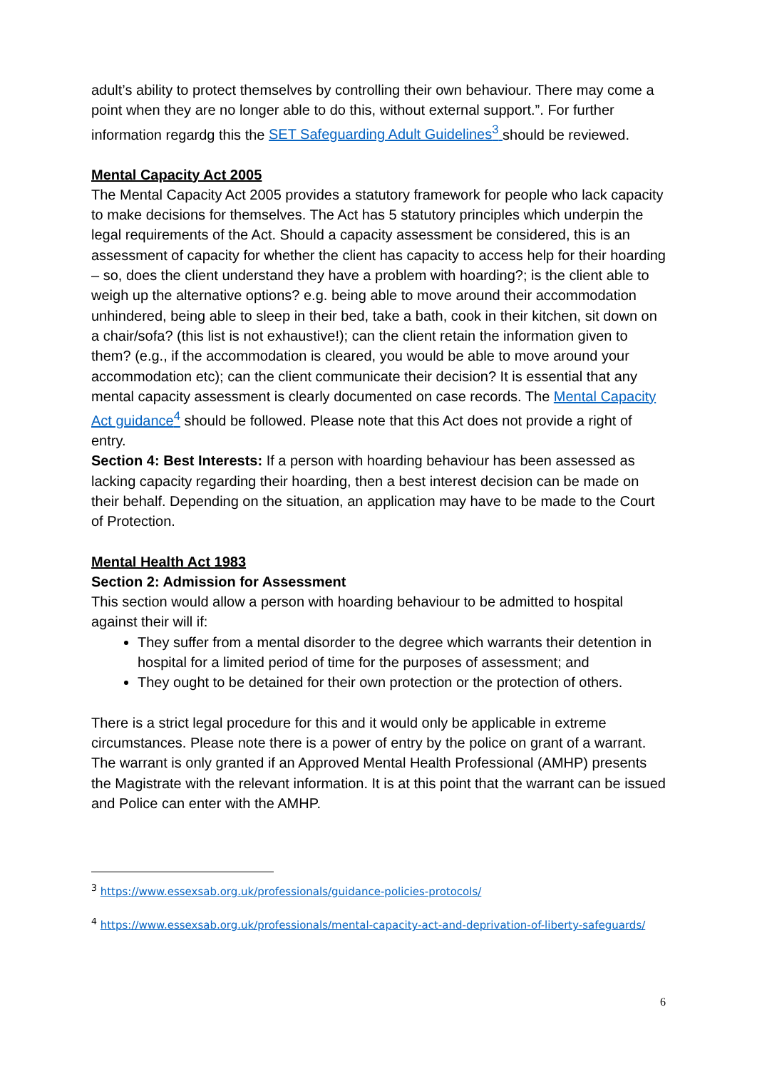adult’s ability to protect themselves by controlling their own behaviour. There may come a point when they are no longer able to do this, without external support.”. For further information regardg this the SET Safeguarding Adult Guidelines<sup>3</sup> should be reviewed.
Mental Capacity Act 2005
The Mental Capacity Act 2005 provides a statutory framework for people who lack capacity to make decisions for themselves. The Act has 5 statutory principles which underpin the legal requirements of the Act. Should a capacity assessment be considered, this is an assessment of capacity for whether the client has capacity to access help for their hoarding – so, does the client understand they have a problem with hoarding?; is the client able to weigh up the alternative options? e.g. being able to move around their accommodation unhindered, being able to sleep in their bed, take a bath, cook in their kitchen, sit down on a chair/sofa? (this list is not exhaustive!); can the client retain the information given to them? (e.g., if the accommodation is cleared, you would be able to move around your accommodation etc); can the client communicate their decision? It is essential that any mental capacity assessment is clearly documented on case records. The Mental Capacity Act guidance<sup>4</sup> should be followed. Please note that this Act does not provide a right of entry.
Section 4: Best Interests: If a person with hoarding behaviour has been assessed as lacking capacity regarding their hoarding, then a best interest decision can be made on their behalf. Depending on the situation, an application may have to be made to the Court of Protection.
Mental Health Act 1983
Section 2: Admission for Assessment
This section would allow a person with hoarding behaviour to be admitted to hospital against their will if:
They suffer from a mental disorder to the degree which warrants their detention in hospital for a limited period of time for the purposes of assessment; and
They ought to be detained for their own protection or the protection of others.
There is a strict legal procedure for this and it would only be applicable in extreme circumstances. Please note there is a power of entry by the police on grant of a warrant. The warrant is only granted if an Approved Mental Health Professional (AMHP) presents the Magistrate with the relevant information. It is at this point that the warrant can be issued and Police can enter with the AMHP.
<sup>3</sup> https://www.essexsab.org.uk/professionals/guidance-policies-protocols/
<sup>4</sup> https://www.essexsab.org.uk/professionals/mental-capacity-act-and-deprivation-of-liberty-safeguards/
6